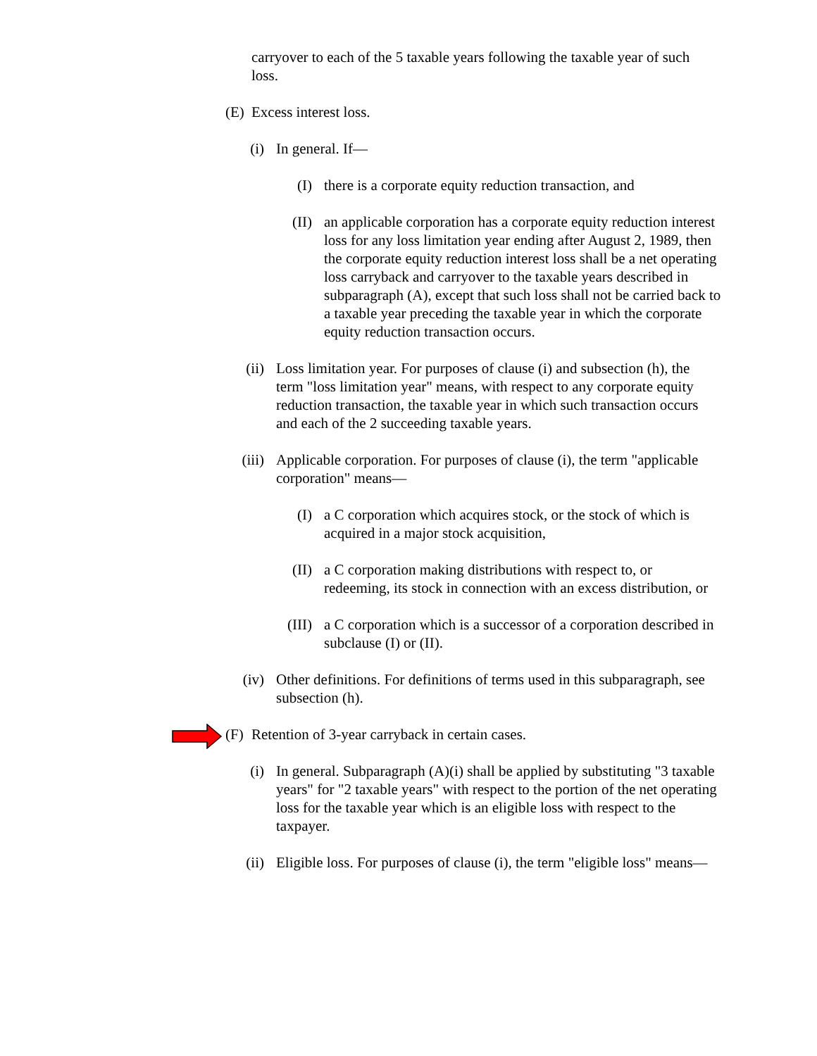carryover to each of the 5 taxable years following the taxable year of such loss.
(E) Excess interest loss.
(i) In general. If—
(I) there is a corporate equity reduction transaction, and
(II) an applicable corporation has a corporate equity reduction interest loss for any loss limitation year ending after August 2, 1989, then the corporate equity reduction interest loss shall be a net operating loss carryback and carryover to the taxable years described in subparagraph (A), except that such loss shall not be carried back to a taxable year preceding the taxable year in which the corporate equity reduction transaction occurs.
(ii) Loss limitation year. For purposes of clause (i) and subsection (h), the term "loss limitation year" means, with respect to any corporate equity reduction transaction, the taxable year in which such transaction occurs and each of the 2 succeeding taxable years.
(iii) Applicable corporation. For purposes of clause (i), the term "applicable corporation" means—
(I) a C corporation which acquires stock, or the stock of which is acquired in a major stock acquisition,
(II) a C corporation making distributions with respect to, or redeeming, its stock in connection with an excess distribution, or
(III) a C corporation which is a successor of a corporation described in subclause (I) or (II).
(iv) Other definitions. For definitions of terms used in this subparagraph, see subsection (h).
(F) Retention of 3-year carryback in certain cases.
(i) In general. Subparagraph (A)(i) shall be applied by substituting "3 taxable years" for "2 taxable years" with respect to the portion of the net operating loss for the taxable year which is an eligible loss with respect to the taxpayer.
(ii) Eligible loss. For purposes of clause (i), the term "eligible loss" means—